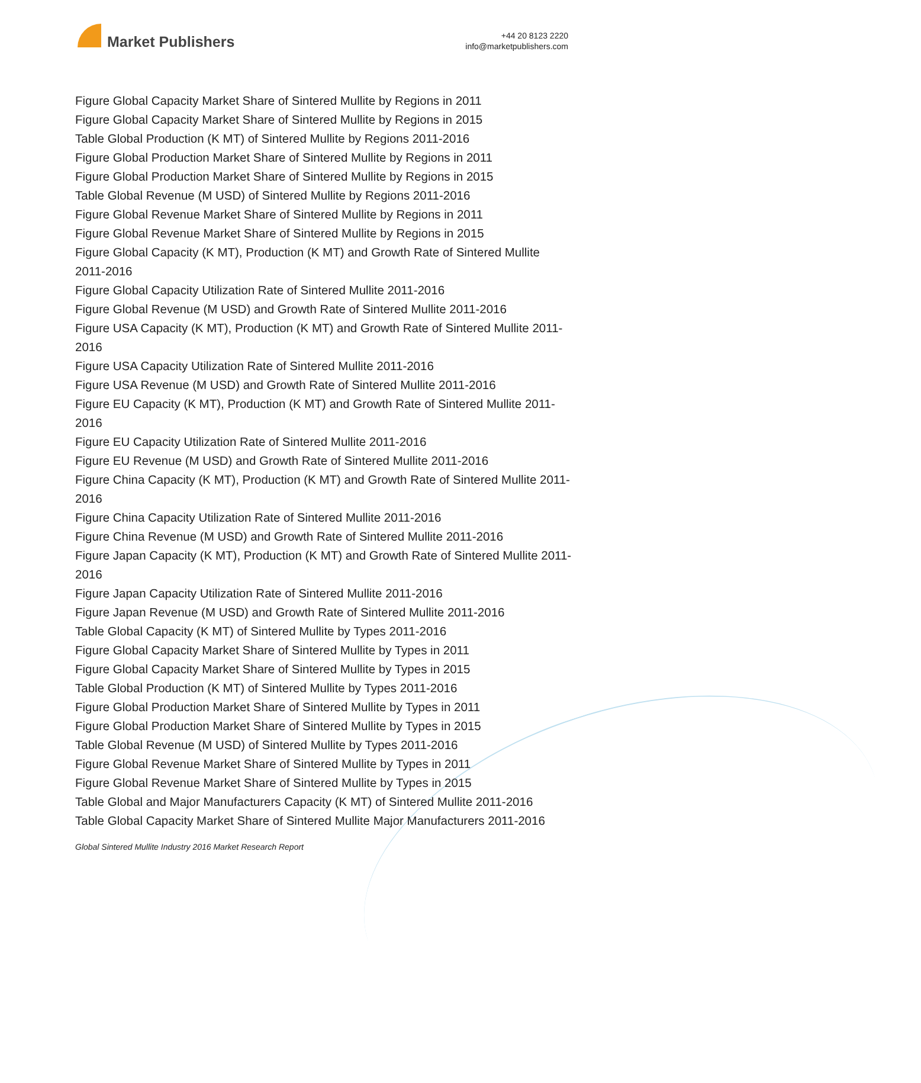Market Publishers
+44 20 8123 2220
info@marketpublishers.com
Figure Global Capacity Market Share of Sintered Mullite by Regions in 2011
Figure Global Capacity Market Share of Sintered Mullite by Regions in 2015
Table Global Production (K MT) of Sintered Mullite by Regions 2011-2016
Figure Global Production Market Share of Sintered Mullite by Regions in 2011
Figure Global Production Market Share of Sintered Mullite by Regions in 2015
Table Global Revenue (M USD) of Sintered Mullite by Regions 2011-2016
Figure Global Revenue Market Share of Sintered Mullite by Regions in 2011
Figure Global Revenue Market Share of Sintered Mullite by Regions in 2015
Figure Global Capacity (K MT), Production (K MT) and Growth Rate of Sintered Mullite 2011-2016
Figure Global Capacity Utilization Rate of Sintered Mullite 2011-2016
Figure Global Revenue (M USD) and Growth Rate of Sintered Mullite 2011-2016
Figure USA Capacity (K MT), Production (K MT) and Growth Rate of Sintered Mullite 2011-2016
Figure USA Capacity Utilization Rate of Sintered Mullite 2011-2016
Figure USA Revenue (M USD) and Growth Rate of Sintered Mullite 2011-2016
Figure EU Capacity (K MT), Production (K MT) and Growth Rate of Sintered Mullite 2011-2016
Figure EU Capacity Utilization Rate of Sintered Mullite 2011-2016
Figure EU Revenue (M USD) and Growth Rate of Sintered Mullite 2011-2016
Figure China Capacity (K MT), Production (K MT) and Growth Rate of Sintered Mullite 2011-2016
Figure China Capacity Utilization Rate of Sintered Mullite 2011-2016
Figure China Revenue (M USD) and Growth Rate of Sintered Mullite 2011-2016
Figure Japan Capacity (K MT), Production (K MT) and Growth Rate of Sintered Mullite 2011-2016
Figure Japan Capacity Utilization Rate of Sintered Mullite 2011-2016
Figure Japan Revenue (M USD) and Growth Rate of Sintered Mullite 2011-2016
Table Global Capacity (K MT) of Sintered Mullite by Types 2011-2016
Figure Global Capacity Market Share of Sintered Mullite by Types in 2011
Figure Global Capacity Market Share of Sintered Mullite by Types in 2015
Table Global Production (K MT) of Sintered Mullite by Types 2011-2016
Figure Global Production Market Share of Sintered Mullite by Types in 2011
Figure Global Production Market Share of Sintered Mullite by Types in 2015
Table Global Revenue (M USD) of Sintered Mullite by Types 2011-2016
Figure Global Revenue Market Share of Sintered Mullite by Types in 2011
Figure Global Revenue Market Share of Sintered Mullite by Types in 2015
Table Global and Major Manufacturers Capacity (K MT) of Sintered Mullite 2011-2016
Table Global Capacity Market Share of Sintered Mullite Major Manufacturers 2011-2016
Global Sintered Mullite Industry 2016 Market Research Report